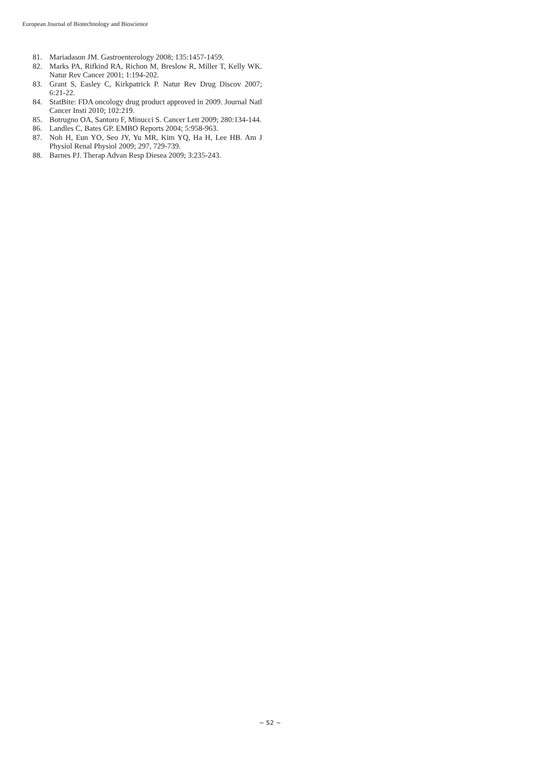European Journal of Biotechnology and Bioscience
81. Mariadason JM. Gastroenterology 2008; 135:1457-1459.
82. Marks PA, Rifkind RA, Richon M, Breslow R, Miller T, Kelly WK. Natur Rev Cancer 2001; 1:194-202.
83. Grant S, Easley C, Kirkpatrick P. Natur Rev Drug Discov 2007; 6:21-22.
84. StatBite: FDA oncology drug product approved in 2009. Journal Natl Cancer Insti 2010; 102:219.
85. Botrugno OA, Santoro F, Minucci S. Cancer Lett 2009; 280:134-144.
86. Landles C, Bates GP. EMBO Reports 2004; 5:958-963.
87. Noh H, Eun YO, Seo JY, Yu MR, Kim YQ, Ha H, Lee HB. Am J Physiol Renal Physiol 2009; 297, 729-739.
88. Barnes PJ. Therap Advan Resp Diesea 2009; 3:235-243.
~ 52 ~